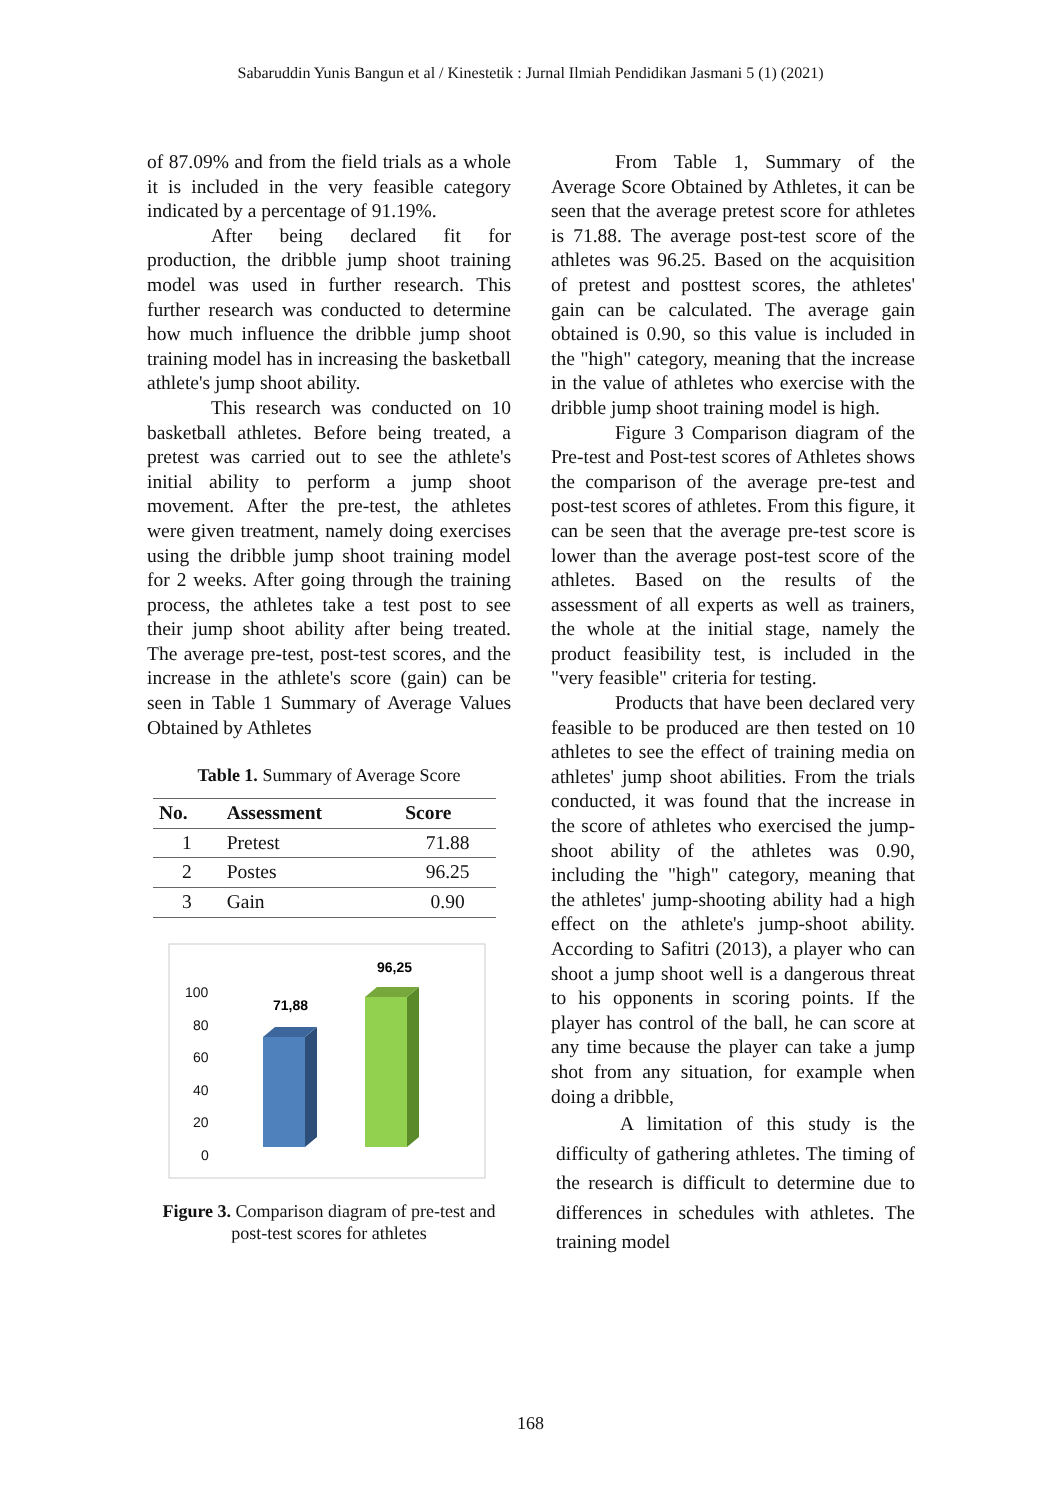Sabaruddin Yunis Bangun et al / Kinestetik : Jurnal Ilmiah Pendidikan Jasmani 5 (1) (2021)
of 87.09% and from the field trials as a whole it is included in the very feasible category indicated by a percentage of 91.19%.
After being declared fit for production, the dribble jump shoot training model was used in further research. This further research was conducted to determine how much influence the dribble jump shoot training model has in increasing the basketball athlete's jump shoot ability.
This research was conducted on 10 basketball athletes. Before being treated, a pretest was carried out to see the athlete's initial ability to perform a jump shoot movement. After the pre-test, the athletes were given treatment, namely doing exercises using the dribble jump shoot training model for 2 weeks. After going through the training process, the athletes take a test post to see their jump shoot ability after being treated. The average pre-test, post-test scores, and the increase in the athlete's score (gain) can be seen in Table 1 Summary of Average Values Obtained by Athletes
Table 1. Summary of Average Score
| No. | Assessment | Score |
| --- | --- | --- |
| 1 | Pretest | 71.88 |
| 2 | Postes | 96.25 |
| 3 | Gain | 0.90 |
100
80
60
40
20
0
71,88
96,25
Figure 3. Comparison diagram of pre-test and post-test scores for athletes
From Table 1, Summary of the Average Score Obtained by Athletes, it can be seen that the average pretest score for athletes is 71.88. The average post-test score of the athletes was 96.25. Based on the acquisition of pretest and posttest scores, the athletes' gain can be calculated. The average gain obtained is 0.90, so this value is included in the "high" category, meaning that the increase in the value of athletes who exercise with the dribble jump shoot training model is high.
Figure 3 Comparison diagram of the Pre-test and Post-test scores of Athletes shows the comparison of the average pre-test and post-test scores of athletes. From this figure, it can be seen that the average pre-test score is lower than the average post-test score of the athletes. Based on the results of the assessment of all experts as well as trainers, the whole at the initial stage, namely the product feasibility test, is included in the "very feasible" criteria for testing.
Products that have been declared very feasible to be produced are then tested on 10 athletes to see the effect of training media on athletes' jump shoot abilities. From the trials conducted, it was found that the increase in the score of athletes who exercised the jump-shoot ability of the athletes was 0.90, including the "high" category, meaning that the athletes' jump-shooting ability had a high effect on the athlete's jump-shoot ability. According to Safitri (2013), a player who can shoot a jump shoot well is a dangerous threat to his opponents in scoring points. If the player has control of the ball, he can score at any time because the player can take a jump shot from any situation, for example when doing a dribble,
A limitation of this study is the difficulty of gathering athletes. The timing of the research is difficult to determine due to differences in schedules with athletes. The training model
168